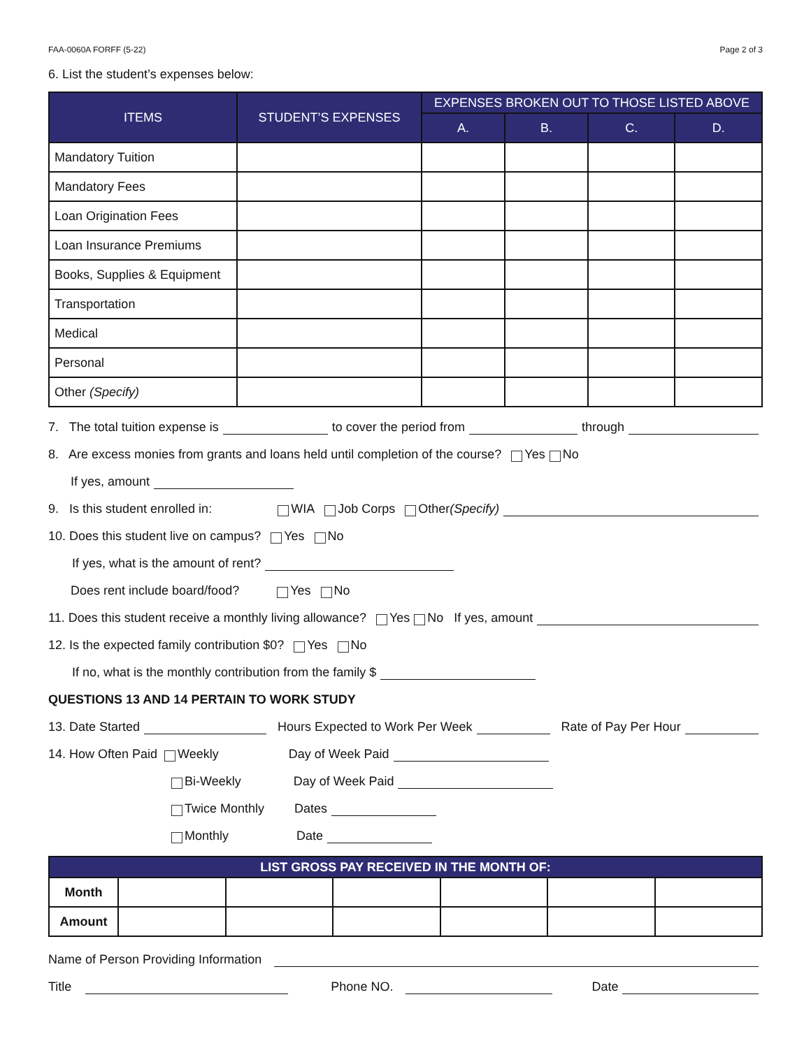FAA-0060A FORFF (5-22) Page 2 of 3
6. List the student’s expenses below:
| ITEMS | STUDENT’S EXPENSES | EXPENSES BROKEN OUT TO THOSE LISTED ABOVE | | | |
| --- | --- | --- | --- | --- | --- |
| | | A. | B. | C. | D. |
| Mandatory Tuition | | | | | |
| Mandatory Fees | | | | | |
| Loan Origination Fees | | | | | |
| Loan Insurance Premiums | | | | | |
| Books, Supplies & Equipment | | | | | |
| Transportation | | | | | |
| Medical | | | | | |
| Personal | | | | | |
| Other (Specify) | | | | | |
7. The total tuition expense is to cover the period from through
8. Are excess monies from grants and loans held until completion of the course? Yes No
If yes, amount
9. Is this student enrolled in: WIA Job Corps Other (Specify)
10. Does this student live on campus? Yes No
If yes, what is the amount of rent?
Does rent include board/food? Yes No
11. Does this student receive a monthly living allowance? Yes No If yes, amount
12. Is the expected family contribution $0? Yes No
If no, what is the monthly contribution from the family $
QUESTIONS 13 AND 14 PERTAIN TO WORK STUDY
13. Date Started Hours Expected to Work Per Week Rate of Pay Per Hour
14. How Often Paid Weekly Day of Week Paid
Bi-Weekly Day of Week Paid
Twice Monthly Dates
Monthly Date
| LIST GROSS PAY RECEIVED IN THE MONTH OF: | | | | | | |
| --- | --- | --- | --- | --- | --- | --- |
| Month | | | | | | |
| Amount | | | | | | |
Name of Person Providing Information
Title Phone NO. Date